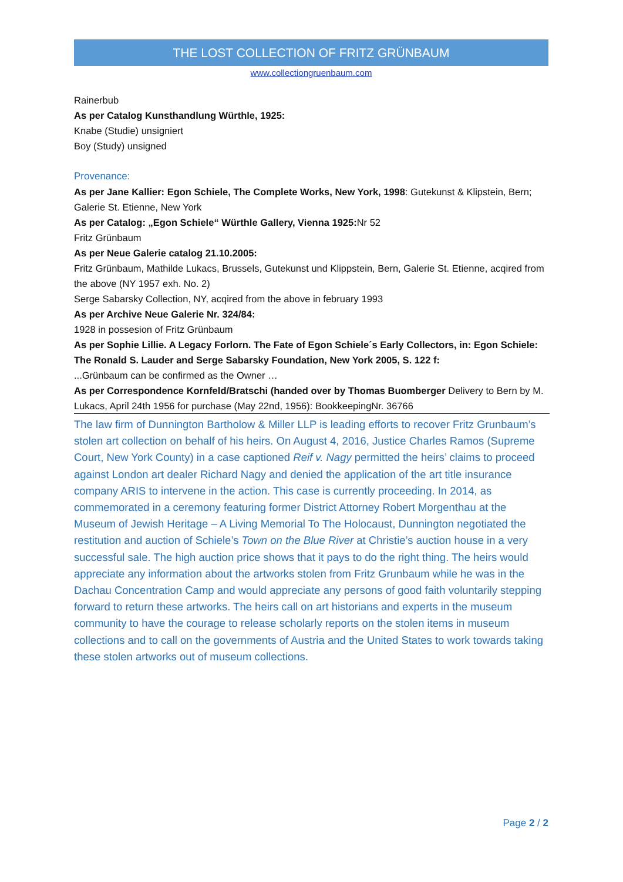THE LOST COLLECTION OF FRITZ GRÜNBAUM
www.collectiongruenbaum.com
Rainerbub
As per Catalog Kunsthandlung Würthle, 1925:
Knabe (Studie) unsigniert
Boy (Study) unsigned
Provenance:
As per Jane Kallier: Egon Schiele, The Complete Works, New York, 1998: Gutekunst & Klipstein, Bern; Galerie St. Etienne, New York
As per Catalog: „Egon Schiele“ Würthle Gallery, Vienna 1925: Nr 52
Fritz Grünbaum
As per Neue Galerie catalog 21.10.2005:
Fritz Grünbaum, Mathilde Lukacs, Brussels, Gutekunst und Klippstein, Bern, Galerie St. Etienne, acqired from the above (NY 1957 exh. No. 2)
Serge Sabarsky Collection, NY, acqired from the above in february 1993
As per Archive Neue Galerie Nr. 324/84:
1928 in possesion of Fritz Grünbaum
As per Sophie Lillie. A Legacy Forlorn. The Fate of Egon Schiele´s Early Collectors, in: Egon Schiele: The Ronald S. Lauder and Serge Sabarsky Foundation, New York 2005, S. 122 f:
...Grünbaum can be confirmed as the Owner …
As per Correspondence Kornfeld/Bratschi (handed over by Thomas Buomberger Delivery to Bern by M. Lukacs, April 24th 1956 for purchase (May 22nd, 1956): BookkeepingNr. 36766
The law firm of Dunnington Bartholow & Miller LLP is leading efforts to recover Fritz Grunbaum’s stolen art collection on behalf of his heirs. On August 4, 2016, Justice Charles Ramos (Supreme Court, New York County) in a case captioned Reif v. Nagy permitted the heirs’ claims to proceed against London art dealer Richard Nagy and denied the application of the art title insurance company ARIS to intervene in the action. This case is currently proceeding. In 2014, as commemorated in a ceremony featuring former District Attorney Robert Morgenthau at the Museum of Jewish Heritage – A Living Memorial To The Holocaust, Dunnington negotiated the restitution and auction of Schiele’s Town on the Blue River at Christie’s auction house in a very successful sale. The high auction price shows that it pays to do the right thing. The heirs would appreciate any information about the artworks stolen from Fritz Grunbaum while he was in the Dachau Concentration Camp and would appreciate any persons of good faith voluntarily stepping forward to return these artworks. The heirs call on art historians and experts in the museum community to have the courage to release scholarly reports on the stolen items in museum collections and to call on the governments of Austria and the United States to work towards taking these stolen artworks out of museum collections.
Page 2 / 2